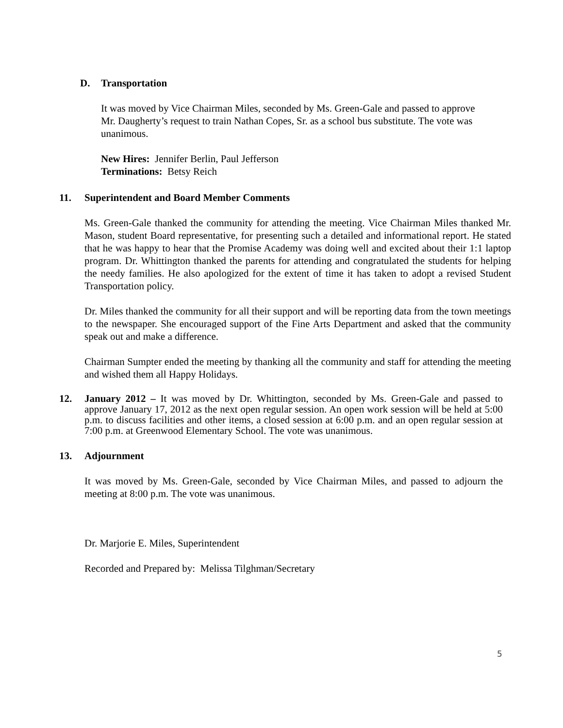D. Transportation
It was moved by Vice Chairman Miles, seconded by Ms. Green-Gale and passed to approve Mr. Daugherty’s request to train Nathan Copes, Sr. as a school bus substitute. The vote was unanimous.
New Hires: Jennifer Berlin, Paul Jefferson
Terminations: Betsy Reich
11. Superintendent and Board Member Comments
Ms. Green-Gale thanked the community for attending the meeting. Vice Chairman Miles thanked Mr. Mason, student Board representative, for presenting such a detailed and informational report. He stated that he was happy to hear that the Promise Academy was doing well and excited about their 1:1 laptop program. Dr. Whittington thanked the parents for attending and congratulated the students for helping the needy families. He also apologized for the extent of time it has taken to adopt a revised Student Transportation policy.
Dr. Miles thanked the community for all their support and will be reporting data from the town meetings to the newspaper. She encouraged support of the Fine Arts Department and asked that the community speak out and make a difference.
Chairman Sumpter ended the meeting by thanking all the community and staff for attending the meeting and wished them all Happy Holidays.
12. January 2012 – It was moved by Dr. Whittington, seconded by Ms. Green-Gale and passed to approve January 17, 2012 as the next open regular session. An open work session will be held at 5:00 p.m. to discuss facilities and other items, a closed session at 6:00 p.m. and an open regular session at 7:00 p.m. at Greenwood Elementary School. The vote was unanimous.
13. Adjournment
It was moved by Ms. Green-Gale, seconded by Vice Chairman Miles, and passed to adjourn the meeting at 8:00 p.m. The vote was unanimous.
Dr. Marjorie E. Miles, Superintendent
Recorded and Prepared by: Melissa Tilghman/Secretary
5